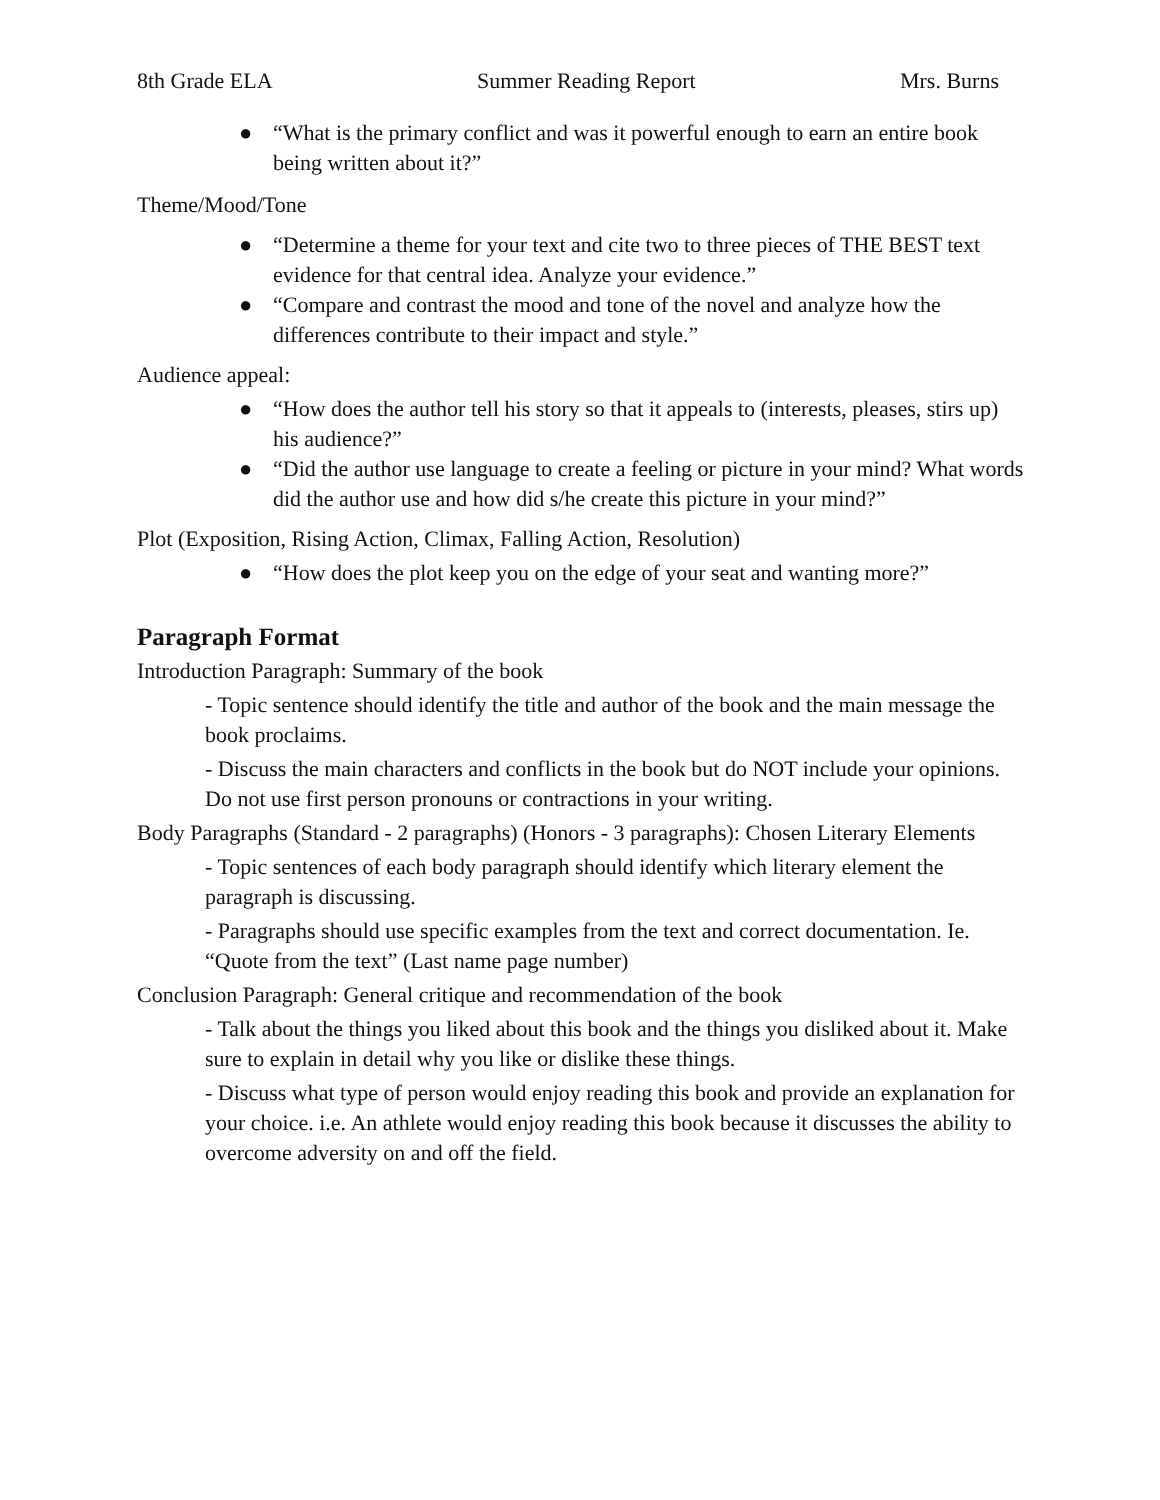8th Grade ELA Summer Reading Report Mrs. Burns
● “What is the primary conflict and was it powerful enough to earn an entire book being written about it?”
Theme/Mood/Tone
● “Determine a theme for your text and cite two to three pieces of THE BEST text evidence for that central idea. Analyze your evidence.”
● “Compare and contrast the mood and tone of the novel and analyze how the differences contribute to their impact and style.”
Audience appeal:
● “How does the author tell his story so that it appeals to (interests, pleases, stirs up) his audience?”
● “Did the author use language to create a feeling or picture in your mind? What words did the author use and how did s/he create this picture in your mind?”
Plot (Exposition, Rising Action, Climax, Falling Action, Resolution)
● “How does the plot keep you on the edge of your seat and wanting more?”
Paragraph Format
Introduction Paragraph: Summary of the book
- Topic sentence should identify the title and author of the book and the main message the book proclaims.
- Discuss the main characters and conflicts in the book but do NOT include your opinions. Do not use first person pronouns or contractions in your writing.
Body Paragraphs (Standard - 2 paragraphs) (Honors - 3 paragraphs): Chosen Literary Elements
- Topic sentences of each body paragraph should identify which literary element the paragraph is discussing.
- Paragraphs should use specific examples from the text and correct documentation. Ie. “Quote from the text” (Last name page number)
Conclusion Paragraph: General critique and recommendation of the book
- Talk about the things you liked about this book and the things you disliked about it. Make sure to explain in detail why you like or dislike these things.
- Discuss what type of person would enjoy reading this book and provide an explanation for your choice. i.e. An athlete would enjoy reading this book because it discusses the ability to overcome adversity on and off the field.